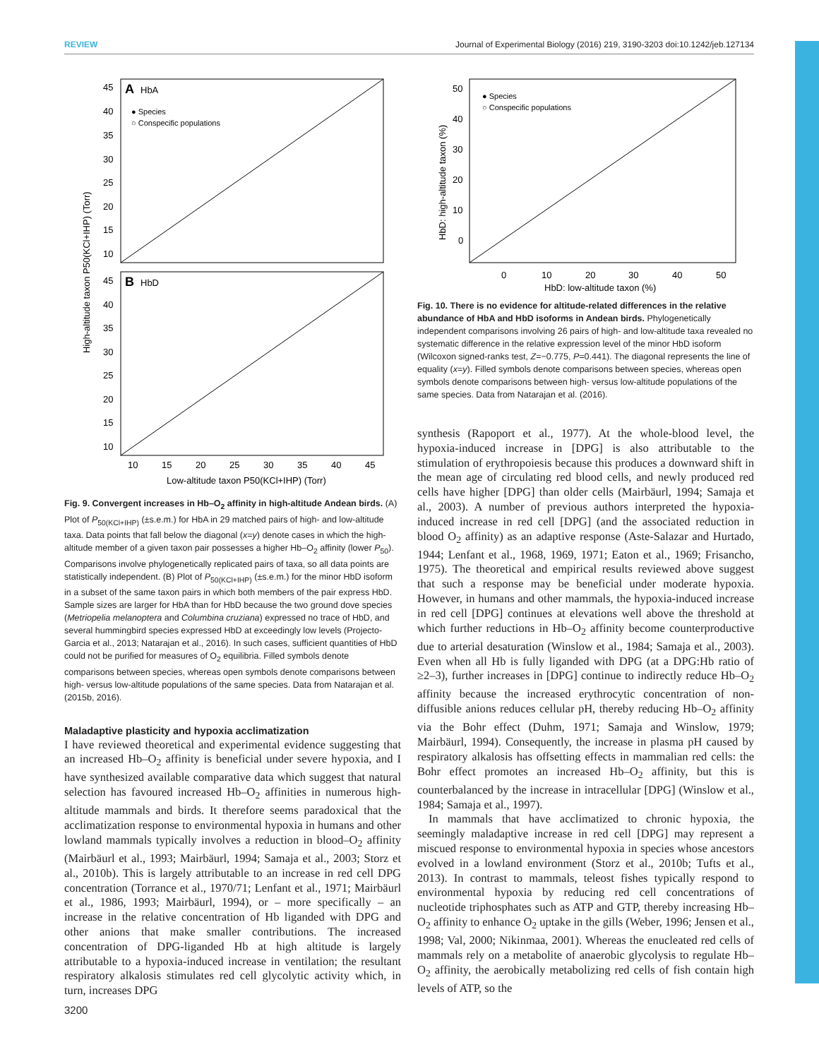REVIEW Journal of Experimental Biology (2016) 219, 3190-3203 doi:10.1242/jeb.127134
A
HbA
● Species
○ Conspecific populations
B
HbD
45
40
35
30
25
20
15
10
45
40
35
30
25
20
15
10
10
15
20
25
30
35
40
45
Low-altitude taxon P50(KCl+IHP) (Torr)
High-altitude taxon P50(KCl+IHP) (Torr)
Fig. 9. Convergent increases in Hb–O<sub>2</sub> affinity in high-altitude Andean birds. (A) Plot of P<sub>50(KCl+IHP)</sub> (±s.e.m.) for HbA in 29 matched pairs of high- and low-altitude taxa. Data points that fall below the diagonal (x=y) denote cases in which the high-altitude member of a given taxon pair possesses a higher Hb–O<sub>2</sub> affinity (lower P<sub>50</sub>). Comparisons involve phylogenetically replicated pairs of taxa, so all data points are statistically independent. (B) Plot of P<sub>50(KCl+IHP)</sub> (±s.e.m.) for the minor HbD isoform in a subset of the same taxon pairs in which both members of the pair express HbD. Sample sizes are larger for HbA than for HbD because the two ground dove species (Metriopelia melanoptera and Columbina cruziana) expressed no trace of HbD, and several hummingbird species expressed HbD at exceedingly low levels (Projecto-Garcia et al., 2013; Natarajan et al., 2016). In such cases, sufficient quantities of HbD could not be purified for measures of O<sub>2</sub> equilibria. Filled symbols denote comparisons between species, whereas open symbols denote comparisons between high- versus low-altitude populations of the same species. Data from Natarajan et al. (2015b, 2016).
Maladaptive plasticity and hypoxia acclimatization
I have reviewed theoretical and experimental evidence suggesting that an increased Hb–O<sub>2</sub> affinity is beneficial under severe hypoxia, and I have synthesized available comparative data which suggest that natural selection has favoured increased Hb–O<sub>2</sub> affinities in numerous high-altitude mammals and birds. It therefore seems paradoxical that the acclimatization response to environmental hypoxia in humans and other lowland mammals typically involves a reduction in blood–O<sub>2</sub> affinity (Mairbäurl et al., 1993; Mairbäurl, 1994; Samaja et al., 2003; Storz et al., 2010b). This is largely attributable to an increase in red cell DPG concentration (Torrance et al., 1970/71; Lenfant et al., 1971; Mairbäurl et al., 1986, 1993; Mairbäurl, 1994), or – more specifically – an increase in the relative concentration of Hb liganded with DPG and other anions that make smaller contributions. The increased concentration of DPG-liganded Hb at high altitude is largely attributable to a hypoxia-induced increase in ventilation; the resultant respiratory alkalosis stimulates red cell glycolytic activity which, in turn, increases DPG
● Species
○ Conspecific populations
50
40
30
20
10
0
0
10
20
30
40
50
HbD: low-altitude taxon (%)
HbD: high-altitude taxon (%)
Fig. 10. There is no evidence for altitude-related differences in the relative abundance of HbA and HbD isoforms in Andean birds. Phylogenetically independent comparisons involving 26 pairs of high- and low-altitude taxa revealed no systematic difference in the relative expression level of the minor HbD isoform (Wilcoxon signed-ranks test, Z=−0.775, P=0.441). The diagonal represents the line of equality (x=y). Filled symbols denote comparisons between species, whereas open symbols denote comparisons between high- versus low-altitude populations of the same species. Data from Natarajan et al. (2016).
synthesis (Rapoport et al., 1977). At the whole-blood level, the hypoxia-induced increase in [DPG] is also attributable to the stimulation of erythropoiesis because this produces a downward shift in the mean age of circulating red blood cells, and newly produced red cells have higher [DPG] than older cells (Mairbäurl, 1994; Samaja et al., 2003). A number of previous authors interpreted the hypoxia-induced increase in red cell [DPG] (and the associated reduction in blood O<sub>2</sub> affinity) as an adaptive response (Aste-Salazar and Hurtado, 1944; Lenfant et al., 1968, 1969, 1971; Eaton et al., 1969; Frisancho, 1975). The theoretical and empirical results reviewed above suggest that such a response may be beneficial under moderate hypoxia. However, in humans and other mammals, the hypoxia-induced increase in red cell [DPG] continues at elevations well above the threshold at which further reductions in Hb–O<sub>2</sub> affinity become counterproductive due to arterial desaturation (Winslow et al., 1984; Samaja et al., 2003). Even when all Hb is fully liganded with DPG (at a DPG:Hb ratio of ≥2–3), further increases in [DPG] continue to indirectly reduce Hb–O<sub>2</sub> affinity because the increased erythrocytic concentration of non-diffusible anions reduces cellular pH, thereby reducing Hb–O<sub>2</sub> affinity via the Bohr effect (Duhm, 1971; Samaja and Winslow, 1979; Mairbäurl, 1994). Consequently, the increase in plasma pH caused by respiratory alkalosis has offsetting effects in mammalian red cells: the Bohr effect promotes an increased Hb–O<sub>2</sub> affinity, but this is counterbalanced by the increase in intracellular [DPG] (Winslow et al., 1984; Samaja et al., 1997).
In mammals that have acclimatized to chronic hypoxia, the seemingly maladaptive increase in red cell [DPG] may represent a miscued response to environmental hypoxia in species whose ancestors evolved in a lowland environment (Storz et al., 2010b; Tufts et al., 2013). In contrast to mammals, teleost fishes typically respond to environmental hypoxia by reducing red cell concentrations of nucleotide triphosphates such as ATP and GTP, thereby increasing Hb–O<sub>2</sub> affinity to enhance O<sub>2</sub> uptake in the gills (Weber, 1996; Jensen et al., 1998; Val, 2000; Nikinmaa, 2001). Whereas the enucleated red cells of mammals rely on a metabolite of anaerobic glycolysis to regulate Hb–O<sub>2</sub> affinity, the aerobically metabolizing red cells of fish contain high levels of ATP, so the
3200